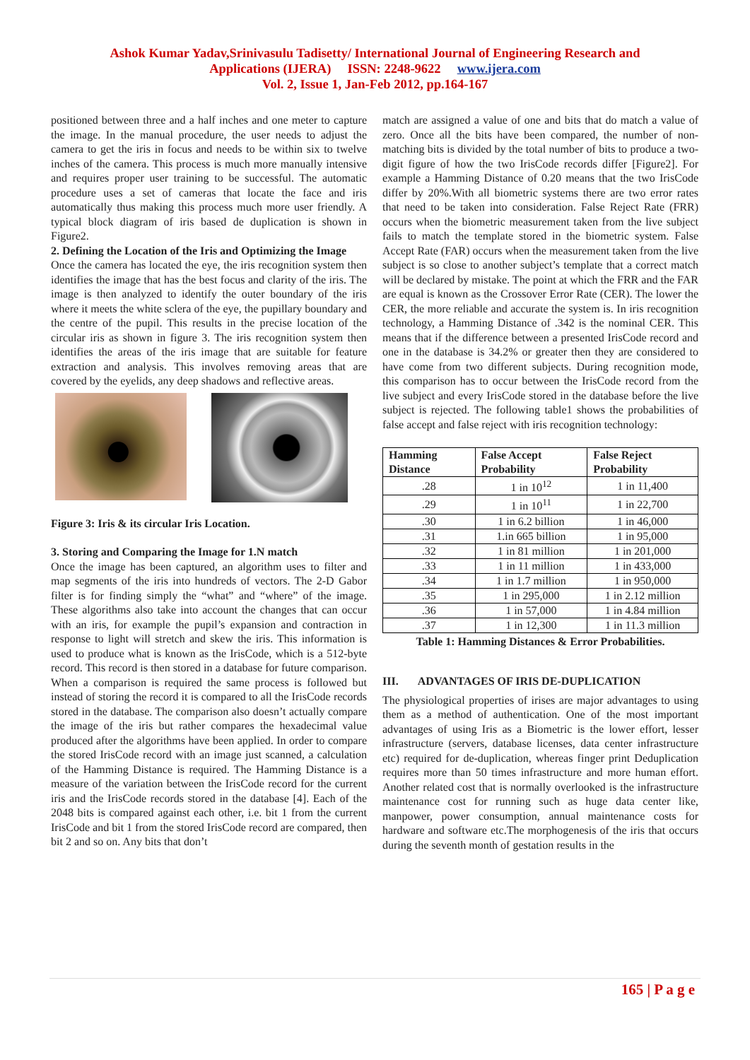Ashok Kumar Yadav,Srinivasulu Tadisetty/ International Journal of Engineering Research and
Applications (IJERA) ISSN: 2248-9622 www.ijera.com
Vol. 2, Issue 1, Jan-Feb 2012, pp.164-167
positioned between three and a half inches and one meter to capture the image. In the manual procedure, the user needs to adjust the camera to get the iris in focus and needs to be within six to twelve inches of the camera. This process is much more manually intensive and requires proper user training to be successful. The automatic procedure uses a set of cameras that locate the face and iris automatically thus making this process much more user friendly. A typical block diagram of iris based de duplication is shown in Figure2.
2. Defining the Location of the Iris and Optimizing the Image
Once the camera has located the eye, the iris recognition system then identifies the image that has the best focus and clarity of the iris. The image is then analyzed to identify the outer boundary of the iris where it meets the white sclera of the eye, the pupillary boundary and the centre of the pupil. This results in the precise location of the circular iris as shown in figure 3. The iris recognition system then identifies the areas of the iris image that are suitable for feature extraction and analysis. This involves removing areas that are covered by the eyelids, any deep shadows and reflective areas.
Figure 3: Iris & its circular Iris Location.
3. Storing and Comparing the Image for 1.N match
Once the image has been captured, an algorithm uses to filter and map segments of the iris into hundreds of vectors. The 2-D Gabor filter is for finding simply the “what” and “where” of the image. These algorithms also take into account the changes that can occur with an iris, for example the pupil’s expansion and contraction in response to light will stretch and skew the iris. This information is used to produce what is known as the IrisCode, which is a 512-byte record. This record is then stored in a database for future comparison. When a comparison is required the same process is followed but instead of storing the record it is compared to all the IrisCode records stored in the database. The comparison also doesn’t actually compare the image of the iris but rather compares the hexadecimal value produced after the algorithms have been applied. In order to compare the stored IrisCode record with an image just scanned, a calculation of the Hamming Distance is required. The Hamming Distance is a measure of the variation between the IrisCode record for the current iris and the IrisCode records stored in the database [4]. Each of the 2048 bits is compared against each other, i.e. bit 1 from the current IrisCode and bit 1 from the stored IrisCode record are compared, then bit 2 and so on. Any bits that don’t
match are assigned a value of one and bits that do match a value of zero. Once all the bits have been compared, the number of non-matching bits is divided by the total number of bits to produce a two-digit figure of how the two IrisCode records differ [Figure2]. For example a Hamming Distance of 0.20 means that the two IrisCode differ by 20%.With all biometric systems there are two error rates that need to be taken into consideration. False Reject Rate (FRR) occurs when the biometric measurement taken from the live subject fails to match the template stored in the biometric system. False Accept Rate (FAR) occurs when the measurement taken from the live subject is so close to another subject’s template that a correct match will be declared by mistake. The point at which the FRR and the FAR are equal is known as the Crossover Error Rate (CER). The lower the CER, the more reliable and accurate the system is. In iris recognition technology, a Hamming Distance of .342 is the nominal CER. This means that if the difference between a presented IrisCode record and one in the database is 34.2% or greater then they are considered to have come from two different subjects. During recognition mode, this comparison has to occur between the IrisCode record from the live subject and every IrisCode stored in the database before the live subject is rejected. The following table1 shows the probabilities of false accept and false reject with iris recognition technology:
| Hamming Distance | False Accept Probability | False Reject Probability |
| --- | --- | --- |
| .28 | 1 in 10<sup>12</sup> | 1 in 11,400 |
| .29 | 1 in 10<sup>11</sup> | 1 in 22,700 |
| .30 | 1 in 6.2 billion | 1 in 46,000 |
| .31 | 1.in 665 billion | 1 in 95,000 |
| .32 | 1 in 81 million | 1 in 201,000 |
| .33 | 1 in 11 million | 1 in 433,000 |
| .34 | 1 in 1.7 million | 1 in 950,000 |
| .35 | 1 in 295,000 | 1 in 2.12 million |
| .36 | 1 in 57,000 | 1 in 4.84 million |
| .37 | 1 in 12,300 | 1 in 11.3 million |
Table 1: Hamming Distances & Error Probabilities.
III. ADVANTAGES OF IRIS DE-DUPLICATION
The physiological properties of irises are major advantages to using them as a method of authentication. One of the most important advantages of using Iris as a Biometric is the lower effort, lesser infrastructure (servers, database licenses, data center infrastructure etc) required for de-duplication, whereas finger print Deduplication requires more than 50 times infrastructure and more human effort. Another related cost that is normally overlooked is the infrastructure maintenance cost for running such as huge data center like, manpower, power consumption, annual maintenance costs for hardware and software etc.The morphogenesis of the iris that occurs during the seventh month of gestation results in the
165 | P a g e